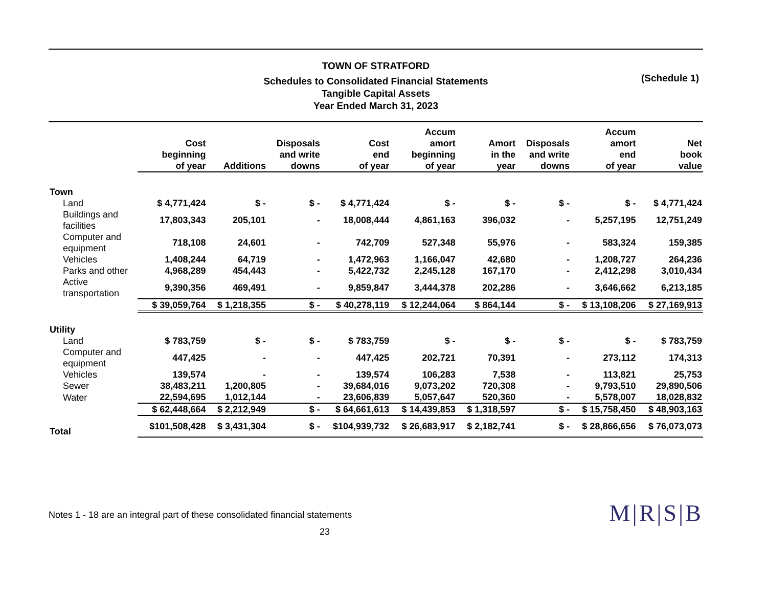TOWN OF STRATFORD
Schedules to Consolidated Financial Statements
Tangible Capital Assets
Year Ended March 31, 2023
(Schedule 1)
| | Cost beginning of year | Additions | Disposals and write downs | Cost end of year | Accum amort beginning of year | Amort in the year | Disposals and write downs | Accum amort end of year | Net book value |
| --- | --- | --- | --- | --- | --- | --- | --- | --- | --- |
| Town | | | | | | | | | |
| Land | $ 4,771,424 | $ - | $ - | $ 4,771,424 | $ - | $ - | $ - | $ - | $ 4,771,424 |
| Buildings and facilities | 17,803,343 | 205,101 | - | 18,008,444 | 4,861,163 | 396,032 | - | 5,257,195 | 12,751,249 |
| Computer and equipment | 718,108 | 24,601 | - | 742,709 | 527,348 | 55,976 | - | 583,324 | 159,385 |
| Vehicles | 1,408,244 | 64,719 | - | 1,472,963 | 1,166,047 | 42,680 | - | 1,208,727 | 264,236 |
| Parks and other | 4,968,289 | 454,443 | - | 5,422,732 | 2,245,128 | 167,170 | - | 2,412,298 | 3,010,434 |
| Active transportation | 9,390,356 | 469,491 | - | 9,859,847 | 3,444,378 | 202,286 | - | 3,646,662 | 6,213,185 |
| | $ 39,059,764 | $ 1,218,355 | $ - | $ 40,278,119 | $ 12,244,064 | $ 864,144 | $ - | $ 13,108,206 | $ 27,169,913 |
| Utility | | | | | | | | | |
| Land | $ 783,759 | $ - | $ - | $ 783,759 | $ - | $ - | $ - | $ - | $ 783,759 |
| Computer and equipment | 447,425 | - | - | 447,425 | 202,721 | 70,391 | - | 273,112 | 174,313 |
| Vehicles | 139,574 | - | - | 139,574 | 106,283 | 7,538 | - | 113,821 | 25,753 |
| Sewer | 38,483,211 | 1,200,805 | - | 39,684,016 | 9,073,202 | 720,308 | - | 9,793,510 | 29,890,506 |
| Water | 22,594,695 | 1,012,144 | - | 23,606,839 | 5,057,647 | 520,360 | - | 5,578,007 | 18,028,832 |
| | $ 62,448,664 | $ 2,212,949 | $ - | $ 64,661,613 | $ 14,439,853 | $ 1,318,597 | $ - | $ 15,758,450 | $ 48,903,163 |
| Total | $101,508,428 | $ 3,431,304 | $ - | $104,939,732 | $ 26,683,917 | $ 2,182,741 | $ - | $ 28,866,656 | $ 76,073,073 |
Notes 1 - 18 are an integral part of these consolidated financial statements
M|R|S|B
23